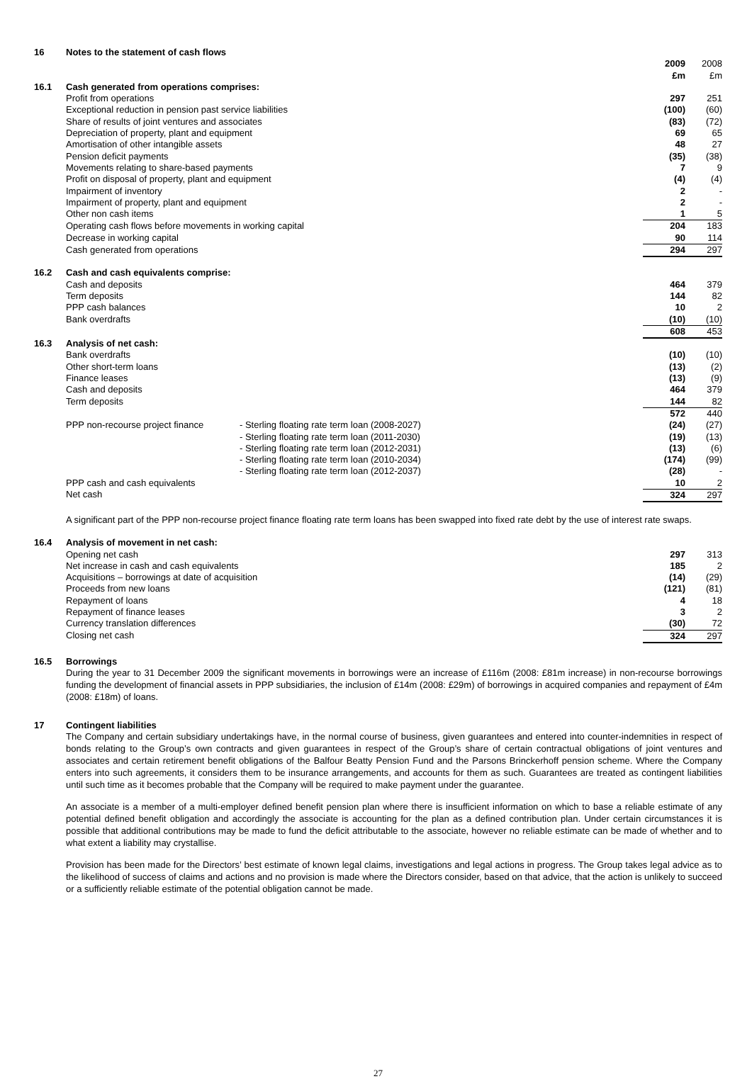| 16 | Notes to the statement of cash flows | | | |
| | | | 2009 £m | 2008 £m |
| 16.1 | Cash generated from operations comprises: | | | |
| | Profit from operations | | 297 | 251 |
| | Exceptional reduction in pension past service liabilities | | (100) | (60) |
| | Share of results of joint ventures and associates | | (83) | (72) |
| | Depreciation of property, plant and equipment | | 69 | 65 |
| | Amortisation of other intangible assets | | 48 | 27 |
| | Pension deficit payments | | (35) | (38) |
| | Movements relating to share-based payments | | 7 | 9 |
| | Profit on disposal of property, plant and equipment | | (4) | (4) |
| | Impairment of inventory | | 2 | - |
| | Impairment of property, plant and equipment | | 2 | - |
| | Other non cash items | | 1 | 5 |
| | Operating cash flows before movements in working capital | | 204 | 183 |
| | Decrease in working capital | | 90 | 114 |
| | Cash generated from operations | | 294 | 297 |
| 16.2 | Cash and cash equivalents comprise: | | | |
| | Cash and deposits | | 464 | 379 |
| | Term deposits | | 144 | 82 |
| | PPP cash balances | | 10 | 2 |
| | Bank overdrafts | | (10) | (10) |
| | | | 608 | 453 |
| 16.3 | Analysis of net cash: | | | |
| | Bank overdrafts | | (10) | (10) |
| | Other short-term loans | | (13) | (2) |
| | Finance leases | | (13) | (9) |
| | Cash and deposits | | 464 | 379 |
| | Term deposits | | 144 | 82 |
| | | | 572 | 440 |
| | PPP non-recourse project finance | - Sterling floating rate term loan (2008-2027) | (24) | (27) |
| | | - Sterling floating rate term loan (2011-2030) | (19) | (13) |
| | | - Sterling floating rate term loan (2012-2031) | (13) | (6) |
| | | - Sterling floating rate term loan (2010-2034) | (174) | (99) |
| | | - Sterling floating rate term loan (2012-2037) | (28) | - |
| | PPP cash and cash equivalents | | 10 | 2 |
| | Net cash | | 324 | 297 |
A significant part of the PPP non-recourse project finance floating rate term loans has been swapped into fixed rate debt by the use of interest rate swaps.
| 16.4 | Analysis of movement in net cash: | | |
| | Opening net cash | 297 | 313 |
| | Net increase in cash and cash equivalents | 185 | 2 |
| | Acquisitions – borrowings at date of acquisition | (14) | (29) |
| | Proceeds from new loans | (121) | (81) |
| | Repayment of loans | 4 | 18 |
| | Repayment of finance leases | 3 | 2 |
| | Currency translation differences | (30) | 72 |
| | Closing net cash | 324 | 297 |
16.5 Borrowings
During the year to 31 December 2009 the significant movements in borrowings were an increase of £116m (2008: £81m increase) in non-recourse borrowings funding the development of financial assets in PPP subsidiaries, the inclusion of £14m (2008: £29m) of borrowings in acquired companies and repayment of £4m (2008: £18m) of loans.
17 Contingent liabilities
The Company and certain subsidiary undertakings have, in the normal course of business, given guarantees and entered into counter-indemnities in respect of bonds relating to the Group’s own contracts and given guarantees in respect of the Group’s share of certain contractual obligations of joint ventures and associates and certain retirement benefit obligations of the Balfour Beatty Pension Fund and the Parsons Brinckerhoff pension scheme. Where the Company enters into such agreements, it considers them to be insurance arrangements, and accounts for them as such. Guarantees are treated as contingent liabilities until such time as it becomes probable that the Company will be required to make payment under the guarantee.
An associate is a member of a multi-employer defined benefit pension plan where there is insufficient information on which to base a reliable estimate of any potential defined benefit obligation and accordingly the associate is accounting for the plan as a defined contribution plan. Under certain circumstances it is possible that additional contributions may be made to fund the deficit attributable to the associate, however no reliable estimate can be made of whether and to what extent a liability may crystallise.
Provision has been made for the Directors’ best estimate of known legal claims, investigations and legal actions in progress. The Group takes legal advice as to the likelihood of success of claims and actions and no provision is made where the Directors consider, based on that advice, that the action is unlikely to succeed or a sufficiently reliable estimate of the potential obligation cannot be made.
27